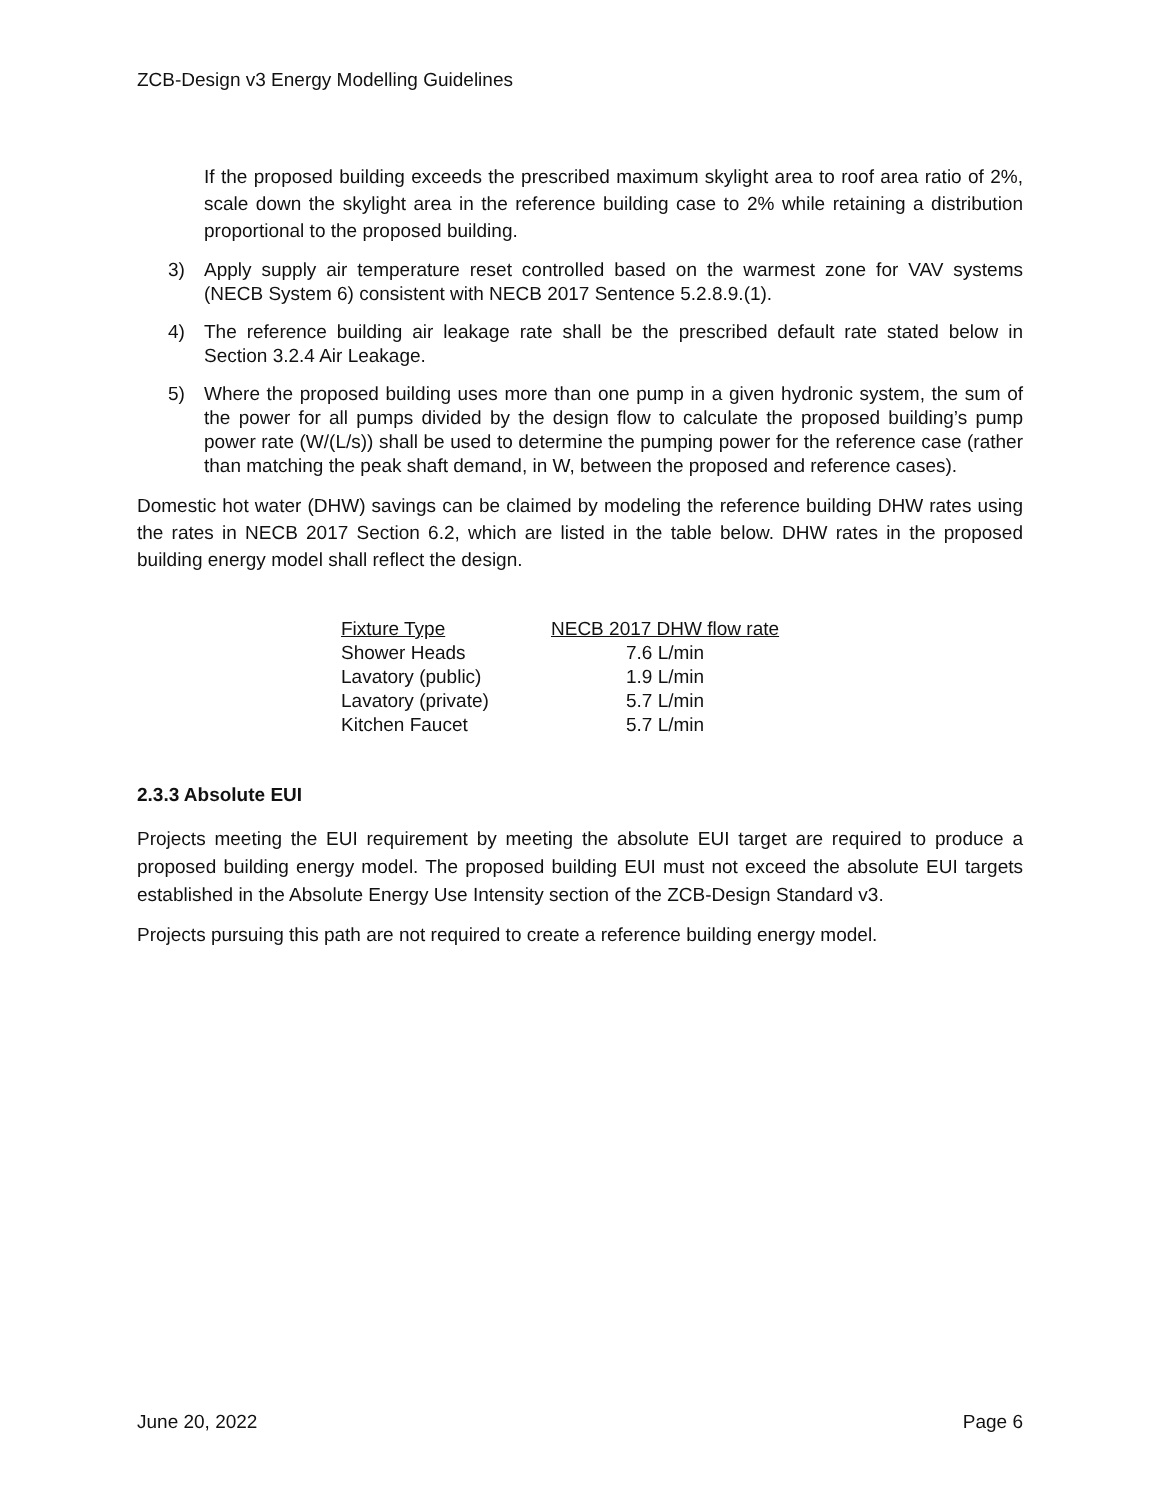ZCB-Design v3 Energy Modelling Guidelines
If the proposed building exceeds the prescribed maximum skylight area to roof area ratio of 2%, scale down the skylight area in the reference building case to 2% while retaining a distribution proportional to the proposed building.
3) Apply supply air temperature reset controlled based on the warmest zone for VAV systems (NECB System 6) consistent with NECB 2017 Sentence 5.2.8.9.(1).
4) The reference building air leakage rate shall be the prescribed default rate stated below in Section 3.2.4 Air Leakage.
5) Where the proposed building uses more than one pump in a given hydronic system, the sum of the power for all pumps divided by the design flow to calculate the proposed building’s pump power rate (W/(L/s)) shall be used to determine the pumping power for the reference case (rather than matching the peak shaft demand, in W, between the proposed and reference cases).
Domestic hot water (DHW) savings can be claimed by modeling the reference building DHW rates using the rates in NECB 2017 Section 6.2, which are listed in the table below. DHW rates in the proposed building energy model shall reflect the design.
| Fixture Type | NECB 2017 DHW flow rate |
| --- | --- |
| Shower Heads | 7.6 L/min |
| Lavatory (public) | 1.9 L/min |
| Lavatory (private) | 5.7 L/min |
| Kitchen Faucet | 5.7 L/min |
2.3.3 Absolute EUI
Projects meeting the EUI requirement by meeting the absolute EUI target are required to produce a proposed building energy model. The proposed building EUI must not exceed the absolute EUI targets established in the Absolute Energy Use Intensity section of the ZCB-Design Standard v3.
Projects pursuing this path are not required to create a reference building energy model.
June 20, 2022 Page 6